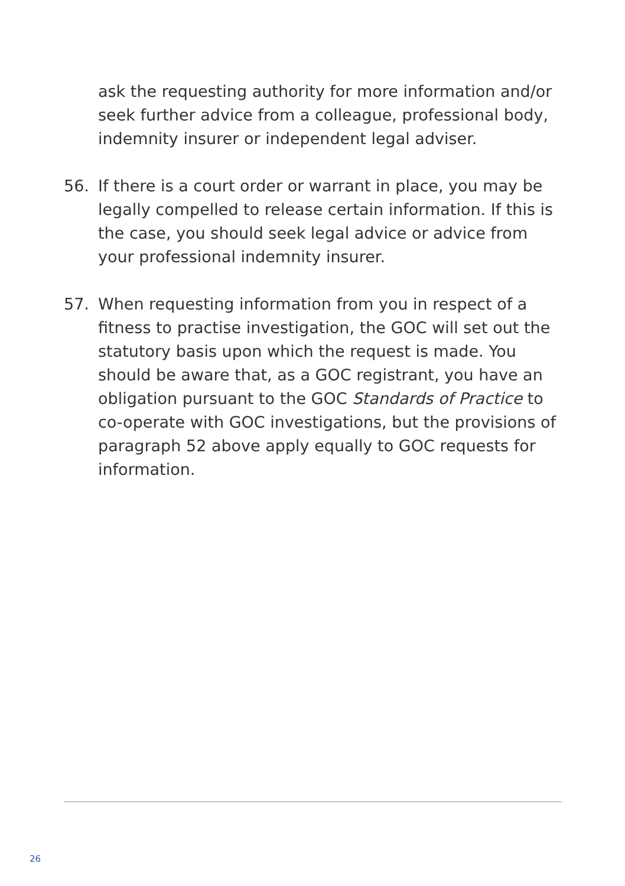ask the requesting authority for more information and/or seek further advice from a colleague, professional body, indemnity insurer or independent legal adviser.
56. If there is a court order or warrant in place, you may be legally compelled to release certain information. If this is the case, you should seek legal advice or advice from your professional indemnity insurer.
57. When requesting information from you in respect of a fitness to practise investigation, the GOC will set out the statutory basis upon which the request is made. You should be aware that, as a GOC registrant, you have an obligation pursuant to the GOC Standards of Practice to co-operate with GOC investigations, but the provisions of paragraph 52 above apply equally to GOC requests for information.
26